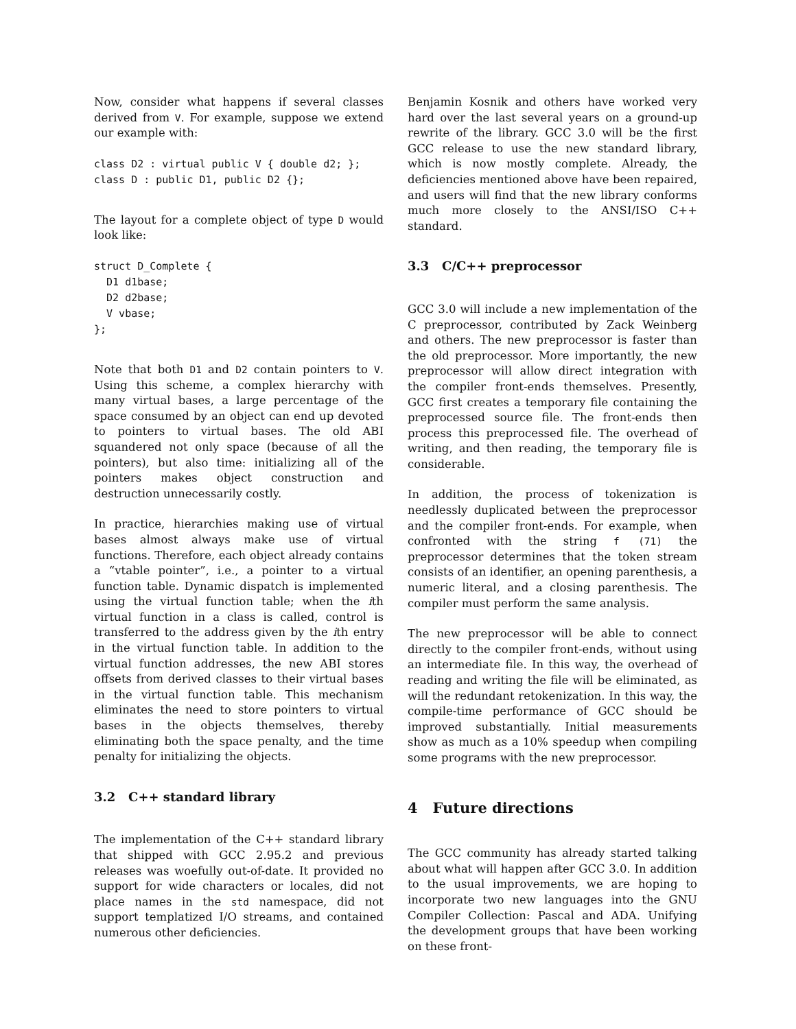Now, consider what happens if several classes derived from V. For example, suppose we extend our example with:
class D2 : virtual public V { double d2; };
class D : public D1, public D2 {};
The layout for a complete object of type D would look like:
struct D_Complete {
  D1 d1base;
  D2 d2base;
  V vbase;
};
Note that both D1 and D2 contain pointers to V. Using this scheme, a complex hierarchy with many virtual bases, a large percentage of the space consumed by an object can end up devoted to pointers to virtual bases. The old ABI squandered not only space (because of all the pointers), but also time: initializing all of the pointers makes object construction and destruction unnecessarily costly.
In practice, hierarchies making use of virtual bases almost always make use of virtual functions. Therefore, each object already contains a “vtable pointer”, i.e., a pointer to a virtual function table. Dynamic dispatch is implemented using the virtual function table; when the ith virtual function in a class is called, control is transferred to the address given by the ith entry in the virtual function table. In addition to the virtual function addresses, the new ABI stores offsets from derived classes to their virtual bases in the virtual function table. This mechanism eliminates the need to store pointers to virtual bases in the objects themselves, thereby eliminating both the space penalty, and the time penalty for initializing the objects.
3.2 C++ standard library
The implementation of the C++ standard library that shipped with GCC 2.95.2 and previous releases was woefully out-of-date. It provided no support for wide characters or locales, did not place names in the std namespace, did not support templatized I/O streams, and contained numerous other deficiencies.
Benjamin Kosnik and others have worked very hard over the last several years on a ground-up rewrite of the library. GCC 3.0 will be the first GCC release to use the new standard library, which is now mostly complete. Already, the deficiencies mentioned above have been repaired, and users will find that the new library conforms much more closely to the ANSI/ISO C++ standard.
3.3 C/C++ preprocessor
GCC 3.0 will include a new implementation of the C preprocessor, contributed by Zack Weinberg and others. The new preprocessor is faster than the old preprocessor. More importantly, the new preprocessor will allow direct integration with the compiler front-ends themselves. Presently, GCC first creates a temporary file containing the preprocessed source file. The front-ends then process this preprocessed file. The overhead of writing, and then reading, the temporary file is considerable.
In addition, the process of tokenization is needlessly duplicated between the preprocessor and the compiler front-ends. For example, when confronted with the string f (71) the preprocessor determines that the token stream consists of an identifier, an opening parenthesis, a numeric literal, and a closing parenthesis. The compiler must perform the same analysis.
The new preprocessor will be able to connect directly to the compiler front-ends, without using an intermediate file. In this way, the overhead of reading and writing the file will be eliminated, as will the redundant retokenization. In this way, the compile-time performance of GCC should be improved substantially. Initial measurements show as much as a 10% speedup when compiling some programs with the new preprocessor.
4 Future directions
The GCC community has already started talking about what will happen after GCC 3.0. In addition to the usual improvements, we are hoping to incorporate two new languages into the GNU Compiler Collection: Pascal and ADA. Unifying the development groups that have been working on these front-